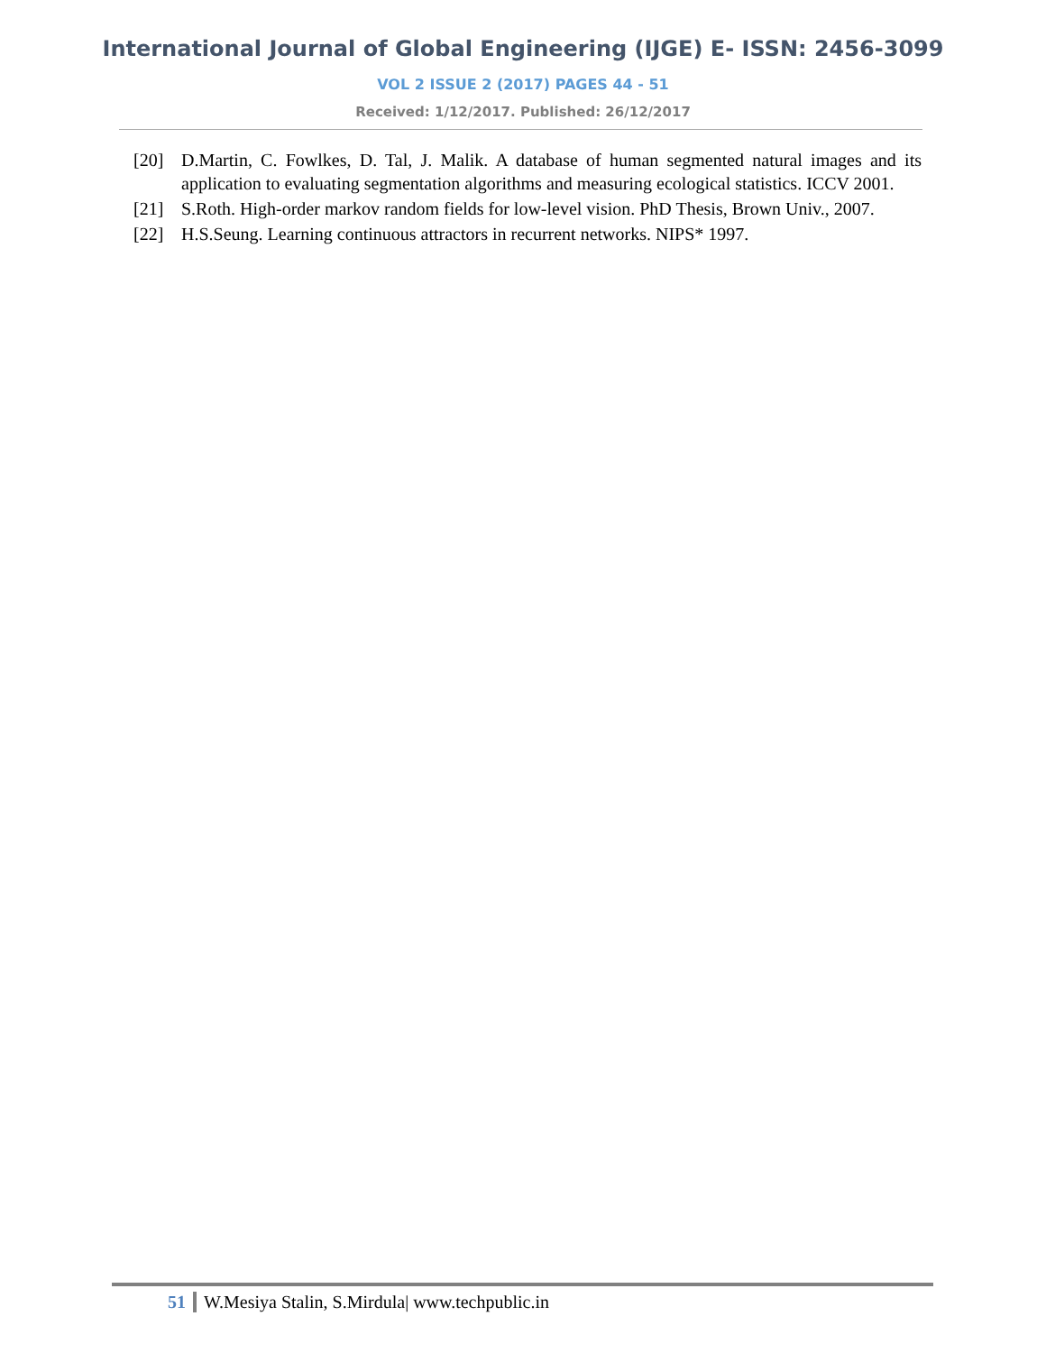International Journal of Global Engineering (IJGE) E- ISSN: 2456-3099
VOL 2 ISSUE 2 (2017) PAGES 44 - 51
Received: 1/12/2017. Published: 26/12/2017
[20] D.Martin, C. Fowlkes, D. Tal, J. Malik. A database of human segmented natural images and its application to evaluating segmentation algorithms and measuring ecological statistics. ICCV 2001.
[21] S.Roth. High-order markov random fields for low-level vision. PhD Thesis, Brown Univ., 2007.
[22] H.S.Seung. Learning continuous attractors in recurrent networks. NIPS* 1997.
51 W.Mesiya Stalin, S.Mirdula| www.techpublic.in